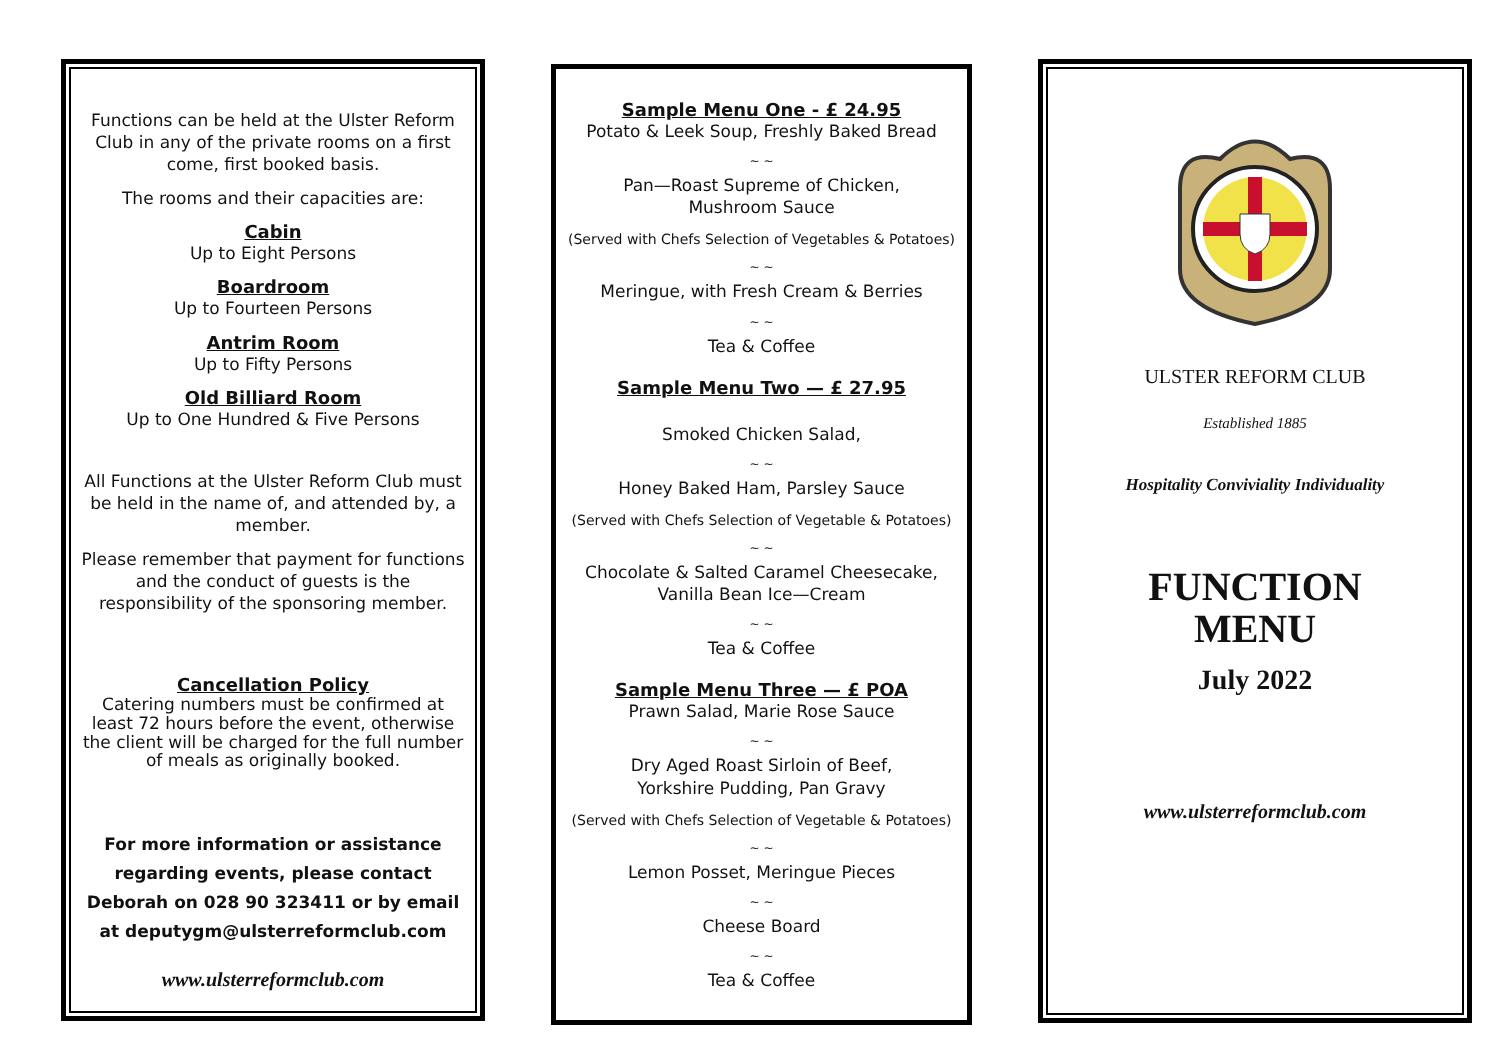Functions can be held at the Ulster Reform Club in any of the private rooms on a first come, first booked basis.
The rooms and their capacities are:
Cabin
Up to Eight Persons
Boardroom
Up to Fourteen Persons
Antrim Room
Up to Fifty Persons
Old Billiard Room
Up to One Hundred & Five Persons
All Functions at the Ulster Reform Club must be held in the name of, and attended by, a member.
Please remember that payment for functions and the conduct of guests is the responsibility of the sponsoring member.
Cancellation Policy
Catering numbers must be confirmed at least 72 hours before the event, otherwise the client will be charged for the full number of meals as originally booked.
For more information or assistance regarding events, please contact Deborah on 028 90 323411 or by email at deputygm@ulsterreformclub.com
www.ulsterreformclub.com
Sample Menu One - £ 24.95
Potato & Leek Soup, Freshly Baked Bread
~ ~
Pan—Roast Supreme of Chicken,
Mushroom Sauce
(Served with Chefs Selection of Vegetables & Potatoes)
~ ~
Meringue, with Fresh Cream & Berries
~ ~
Tea & Coffee
Sample Menu Two — £ 27.95
Smoked Chicken Salad,
~ ~
Honey Baked Ham, Parsley Sauce
(Served with Chefs Selection of Vegetable & Potatoes)
~ ~
Chocolate & Salted Caramel Cheesecake,
Vanilla Bean Ice—Cream
~ ~
Tea & Coffee
Sample Menu Three — £ POA
Prawn Salad, Marie Rose Sauce
~ ~
Dry Aged Roast Sirloin of Beef,
Yorkshire Pudding, Pan Gravy
(Served with Chefs Selection of Vegetable & Potatoes)
~ ~
Lemon Posset, Meringue Pieces
~ ~
Cheese Board
~ ~
Tea & Coffee
ULSTER REFORM CLUB
Established 1885
Hospitality Conviviality Individuality
FUNCTION
MENU
July 2022
www.ulsterreformclub.com